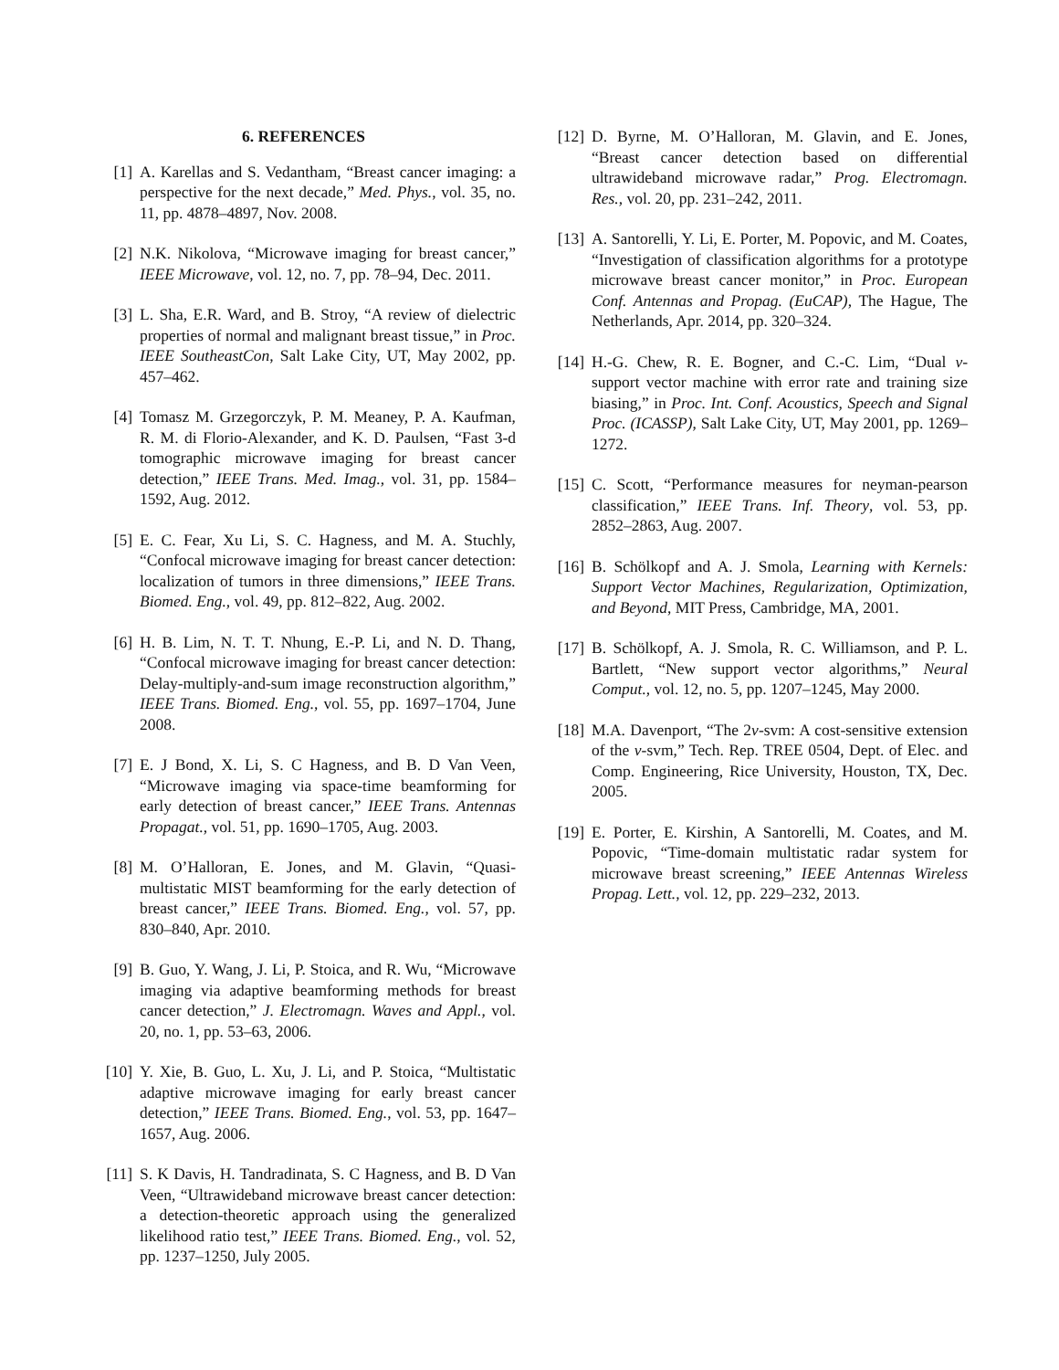6. REFERENCES
[1] A. Karellas and S. Vedantham, “Breast cancer imaging: a perspective for the next decade,” Med. Phys., vol. 35, no. 11, pp. 4878–4897, Nov. 2008.
[2] N.K. Nikolova, “Microwave imaging for breast cancer,” IEEE Microwave, vol. 12, no. 7, pp. 78–94, Dec. 2011.
[3] L. Sha, E.R. Ward, and B. Stroy, “A review of dielectric properties of normal and malignant breast tissue,” in Proc. IEEE SoutheastCon, Salt Lake City, UT, May 2002, pp. 457–462.
[4] Tomasz M. Grzegorczyk, P. M. Meaney, P. A. Kaufman, R. M. di Florio-Alexander, and K. D. Paulsen, “Fast 3-d tomographic microwave imaging for breast cancer detection,” IEEE Trans. Med. Imag., vol. 31, pp. 1584–1592, Aug. 2012.
[5] E. C. Fear, Xu Li, S. C. Hagness, and M. A. Stuchly, “Confocal microwave imaging for breast cancer detection: localization of tumors in three dimensions,” IEEE Trans. Biomed. Eng., vol. 49, pp. 812–822, Aug. 2002.
[6] H. B. Lim, N. T. T. Nhung, E.-P. Li, and N. D. Thang, “Confocal microwave imaging for breast cancer detection: Delay-multiply-and-sum image reconstruction algorithm,” IEEE Trans. Biomed. Eng., vol. 55, pp. 1697–1704, June 2008.
[7] E. J Bond, X. Li, S. C Hagness, and B. D Van Veen, “Microwave imaging via space-time beamforming for early detection of breast cancer,” IEEE Trans. Antennas Propagat., vol. 51, pp. 1690–1705, Aug. 2003.
[8] M. O’Halloran, E. Jones, and M. Glavin, “Quasi-multistatic MIST beamforming for the early detection of breast cancer,” IEEE Trans. Biomed. Eng., vol. 57, pp. 830–840, Apr. 2010.
[9] B. Guo, Y. Wang, J. Li, P. Stoica, and R. Wu, “Microwave imaging via adaptive beamforming methods for breast cancer detection,” J. Electromagn. Waves and Appl., vol. 20, no. 1, pp. 53–63, 2006.
[10] Y. Xie, B. Guo, L. Xu, J. Li, and P. Stoica, “Multistatic adaptive microwave imaging for early breast cancer detection,” IEEE Trans. Biomed. Eng., vol. 53, pp. 1647–1657, Aug. 2006.
[11] S. K Davis, H. Tandradinata, S. C Hagness, and B. D Van Veen, “Ultrawideband microwave breast cancer detection: a detection-theoretic approach using the generalized likelihood ratio test,” IEEE Trans. Biomed. Eng., vol. 52, pp. 1237–1250, July 2005.
[12] D. Byrne, M. O’Halloran, M. Glavin, and E. Jones, “Breast cancer detection based on differential ultrawideband microwave radar,” Prog. Electromagn. Res., vol. 20, pp. 231–242, 2011.
[13] A. Santorelli, Y. Li, E. Porter, M. Popovic, and M. Coates, “Investigation of classification algorithms for a prototype microwave breast cancer monitor,” in Proc. European Conf. Antennas and Propag. (EuCAP), The Hague, The Netherlands, Apr. 2014, pp. 320–324.
[14] H.-G. Chew, R. E. Bogner, and C.-C. Lim, “Dual ν-support vector machine with error rate and training size biasing,” in Proc. Int. Conf. Acoustics, Speech and Signal Proc. (ICASSP), Salt Lake City, UT, May 2001, pp. 1269–1272.
[15] C. Scott, “Performance measures for neyman-pearson classification,” IEEE Trans. Inf. Theory, vol. 53, pp. 2852–2863, Aug. 2007.
[16] B. Schölkopf and A. J. Smola, Learning with Kernels: Support Vector Machines, Regularization, Optimization, and Beyond, MIT Press, Cambridge, MA, 2001.
[17] B. Schölkopf, A. J. Smola, R. C. Williamson, and P. L. Bartlett, “New support vector algorithms,” Neural Comput., vol. 12, no. 5, pp. 1207–1245, May 2000.
[18] M.A. Davenport, “The 2ν-svm: A cost-sensitive extension of the ν-svm,” Tech. Rep. TREE 0504, Dept. of Elec. and Comp. Engineering, Rice University, Houston, TX, Dec. 2005.
[19] E. Porter, E. Kirshin, A Santorelli, M. Coates, and M. Popovic, “Time-domain multistatic radar system for microwave breast screening,” IEEE Antennas Wireless Propag. Lett., vol. 12, pp. 229–232, 2013.